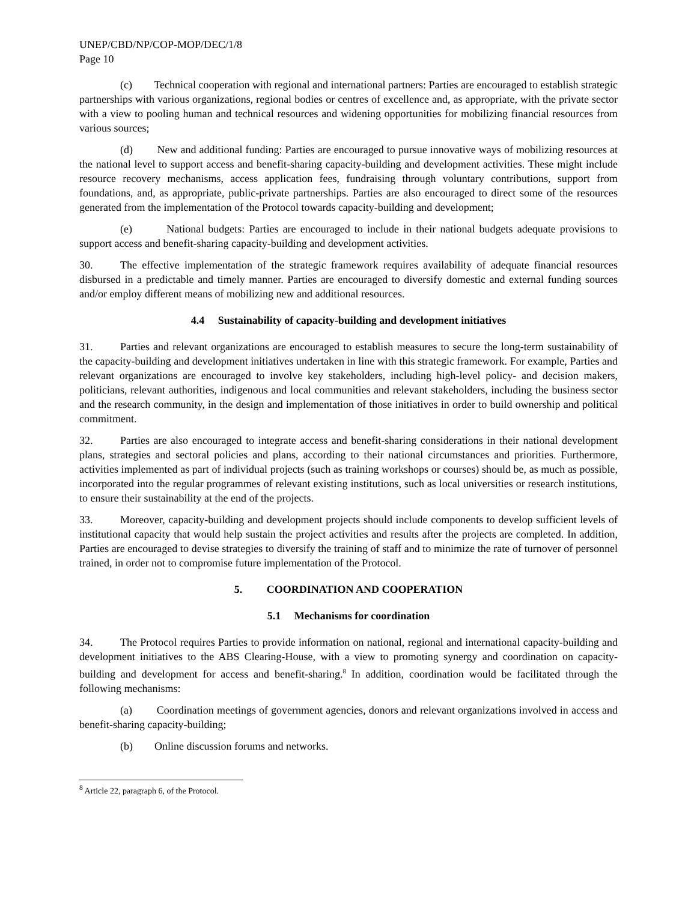UNEP/CBD/NP/COP-MOP/DEC/1/8
Page 10
(c) Technical cooperation with regional and international partners: Parties are encouraged to establish strategic partnerships with various organizations, regional bodies or centres of excellence and, as appropriate, with the private sector with a view to pooling human and technical resources and widening opportunities for mobilizing financial resources from various sources;
(d) New and additional funding: Parties are encouraged to pursue innovative ways of mobilizing resources at the national level to support access and benefit-sharing capacity-building and development activities. These might include resource recovery mechanisms, access application fees, fundraising through voluntary contributions, support from foundations, and, as appropriate, public-private partnerships. Parties are also encouraged to direct some of the resources generated from the implementation of the Protocol towards capacity-building and development;
(e) National budgets: Parties are encouraged to include in their national budgets adequate provisions to support access and benefit-sharing capacity-building and development activities.
30. The effective implementation of the strategic framework requires availability of adequate financial resources disbursed in a predictable and timely manner. Parties are encouraged to diversify domestic and external funding sources and/or employ different means of mobilizing new and additional resources.
4.4 Sustainability of capacity-building and development initiatives
31. Parties and relevant organizations are encouraged to establish measures to secure the long-term sustainability of the capacity-building and development initiatives undertaken in line with this strategic framework. For example, Parties and relevant organizations are encouraged to involve key stakeholders, including high-level policy- and decision makers, politicians, relevant authorities, indigenous and local communities and relevant stakeholders, including the business sector and the research community, in the design and implementation of those initiatives in order to build ownership and political commitment.
32. Parties are also encouraged to integrate access and benefit-sharing considerations in their national development plans, strategies and sectoral policies and plans, according to their national circumstances and priorities. Furthermore, activities implemented as part of individual projects (such as training workshops or courses) should be, as much as possible, incorporated into the regular programmes of relevant existing institutions, such as local universities or research institutions, to ensure their sustainability at the end of the projects.
33. Moreover, capacity-building and development projects should include components to develop sufficient levels of institutional capacity that would help sustain the project activities and results after the projects are completed. In addition, Parties are encouraged to devise strategies to diversify the training of staff and to minimize the rate of turnover of personnel trained, in order not to compromise future implementation of the Protocol.
5. COORDINATION AND COOPERATION
5.1 Mechanisms for coordination
34. The Protocol requires Parties to provide information on national, regional and international capacity-building and development initiatives to the ABS Clearing-House, with a view to promoting synergy and coordination on capacity-building and development for access and benefit-sharing.<sup>8</sup> In addition, coordination would be facilitated through the following mechanisms:
(a) Coordination meetings of government agencies, donors and relevant organizations involved in access and benefit-sharing capacity-building;
(b) Online discussion forums and networks.
<sup>8</sup> Article 22, paragraph 6, of the Protocol.